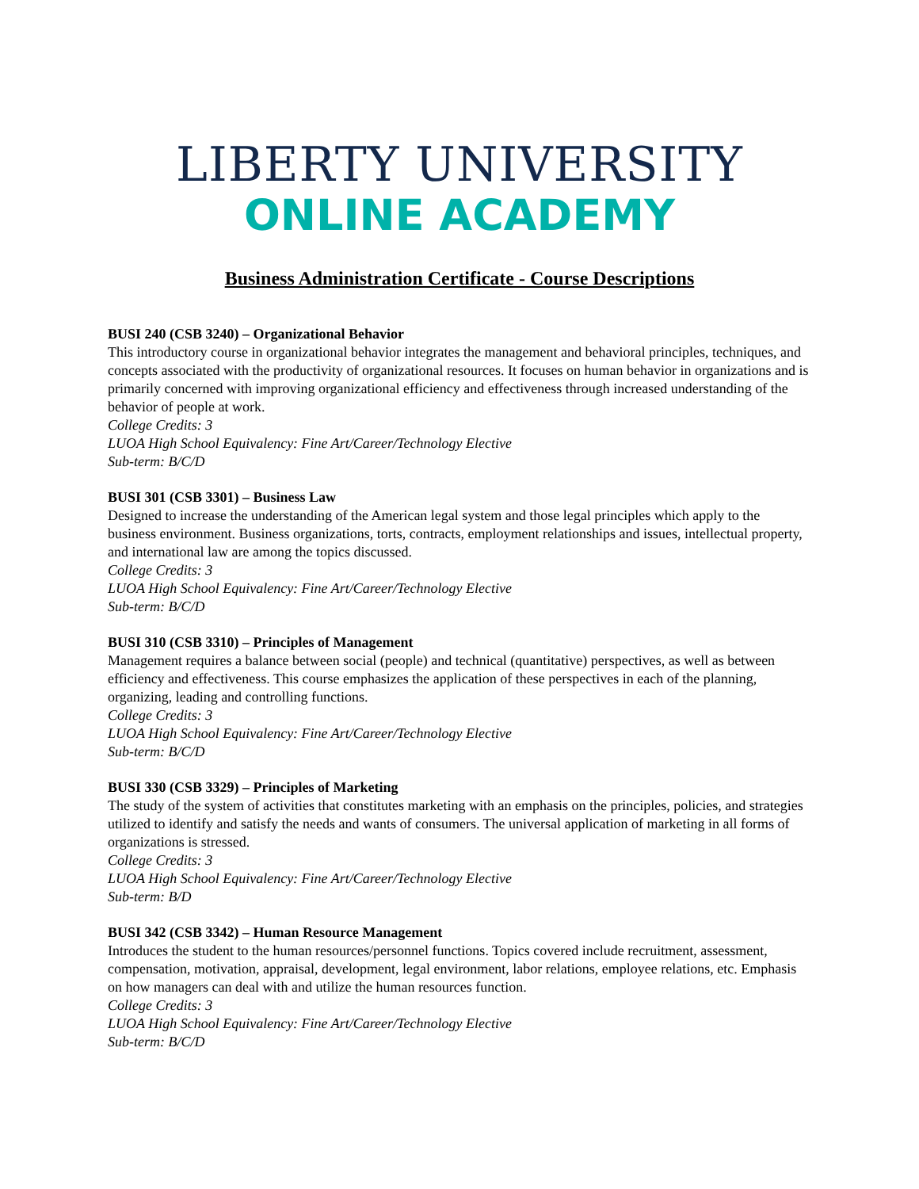LIBERTY UNIVERSITY
ONLINE ACADEMY
Business Administration Certificate - Course Descriptions
BUSI 240 (CSB 3240) – Organizational Behavior
This introductory course in organizational behavior integrates the management and behavioral principles, techniques, and concepts associated with the productivity of organizational resources. It focuses on human behavior in organizations and is primarily concerned with improving organizational efficiency and effectiveness through increased understanding of the behavior of people at work.
College Credits: 3
LUOA High School Equivalency: Fine Art/Career/Technology Elective
Sub-term: B/C/D
BUSI 301 (CSB 3301) – Business Law
Designed to increase the understanding of the American legal system and those legal principles which apply to the business environment. Business organizations, torts, contracts, employment relationships and issues, intellectual property, and international law are among the topics discussed.
College Credits: 3
LUOA High School Equivalency: Fine Art/Career/Technology Elective
Sub-term: B/C/D
BUSI 310 (CSB 3310) – Principles of Management
Management requires a balance between social (people) and technical (quantitative) perspectives, as well as between efficiency and effectiveness. This course emphasizes the application of these perspectives in each of the planning, organizing, leading and controlling functions.
College Credits: 3
LUOA High School Equivalency: Fine Art/Career/Technology Elective
Sub-term: B/C/D
BUSI 330 (CSB 3329) – Principles of Marketing
The study of the system of activities that constitutes marketing with an emphasis on the principles, policies, and strategies utilized to identify and satisfy the needs and wants of consumers. The universal application of marketing in all forms of organizations is stressed.
College Credits: 3
LUOA High School Equivalency: Fine Art/Career/Technology Elective
Sub-term: B/D
BUSI 342 (CSB 3342) – Human Resource Management
Introduces the student to the human resources/personnel functions. Topics covered include recruitment, assessment, compensation, motivation, appraisal, development, legal environment, labor relations, employee relations, etc. Emphasis on how managers can deal with and utilize the human resources function.
College Credits: 3
LUOA High School Equivalency: Fine Art/Career/Technology Elective
Sub-term: B/C/D